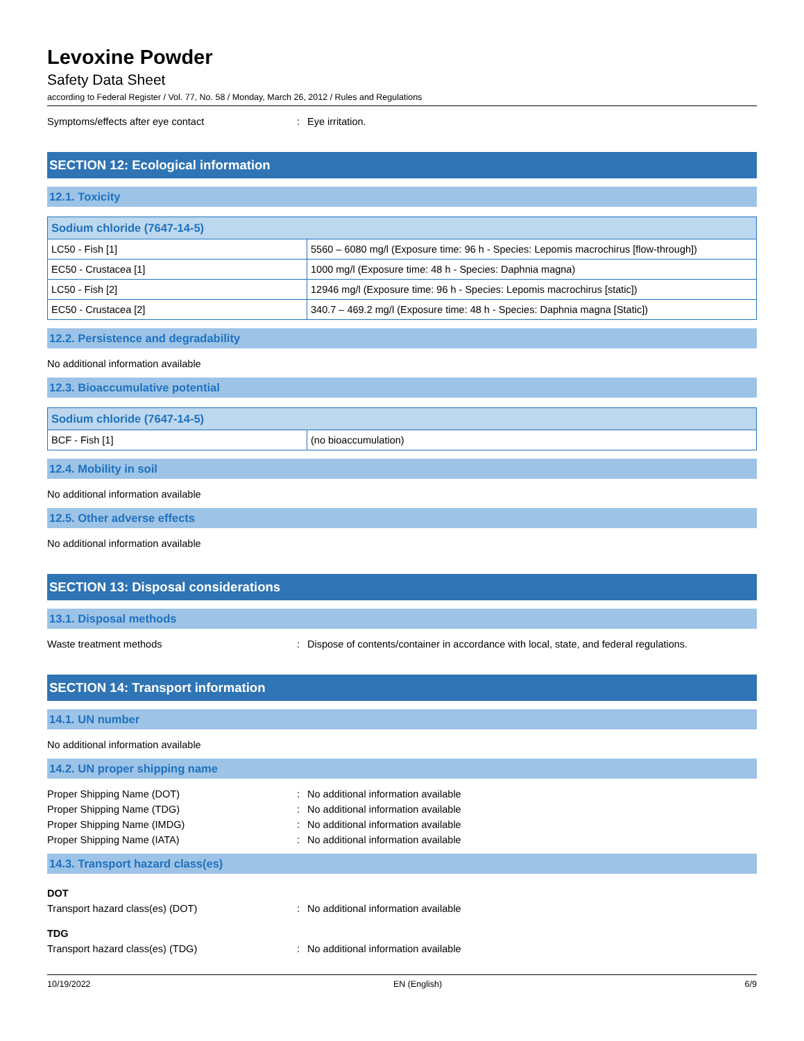Levoxine Powder
Safety Data Sheet
according to Federal Register / Vol. 77, No. 58 / Monday, March 26, 2012 / Rules and Regulations
Symptoms/effects after eye contact: Eye irritation.
SECTION 12: Ecological information
12.1. Toxicity
| Sodium chloride (7647-14-5) | |
| --- | --- |
| LC50 - Fish [1] | 5560 – 6080 mg/l (Exposure time: 96 h - Species: Lepomis macrochirus [flow-through]) |
| EC50 - Crustacea [1] | 1000 mg/l (Exposure time: 48 h - Species: Daphnia magna) |
| LC50 - Fish [2] | 12946 mg/l (Exposure time: 96 h - Species: Lepomis macrochirus [static]) |
| EC50 - Crustacea [2] | 340.7 – 469.2 mg/l (Exposure time: 48 h - Species: Daphnia magna [Static]) |
12.2. Persistence and degradability
No additional information available
12.3. Bioaccumulative potential
| Sodium chloride (7647-14-5) | |
| --- | --- |
| BCF - Fish [1] | (no bioaccumulation) |
12.4. Mobility in soil
No additional information available
12.5. Other adverse effects
No additional information available
SECTION 13: Disposal considerations
13.1. Disposal methods
Waste treatment methods: Dispose of contents/container in accordance with local, state, and federal regulations.
SECTION 14: Transport information
14.1. UN number
No additional information available
14.2. UN proper shipping name
Proper Shipping Name (DOT): No additional information available
Proper Shipping Name (TDG): No additional information available
Proper Shipping Name (IMDG): No additional information available
Proper Shipping Name (IATA): No additional information available
14.3. Transport hazard class(es)
DOT
Transport hazard class(es) (DOT): No additional information available
TDG
Transport hazard class(es) (TDG): No additional information available
10/19/2022 EN (English) 6/9